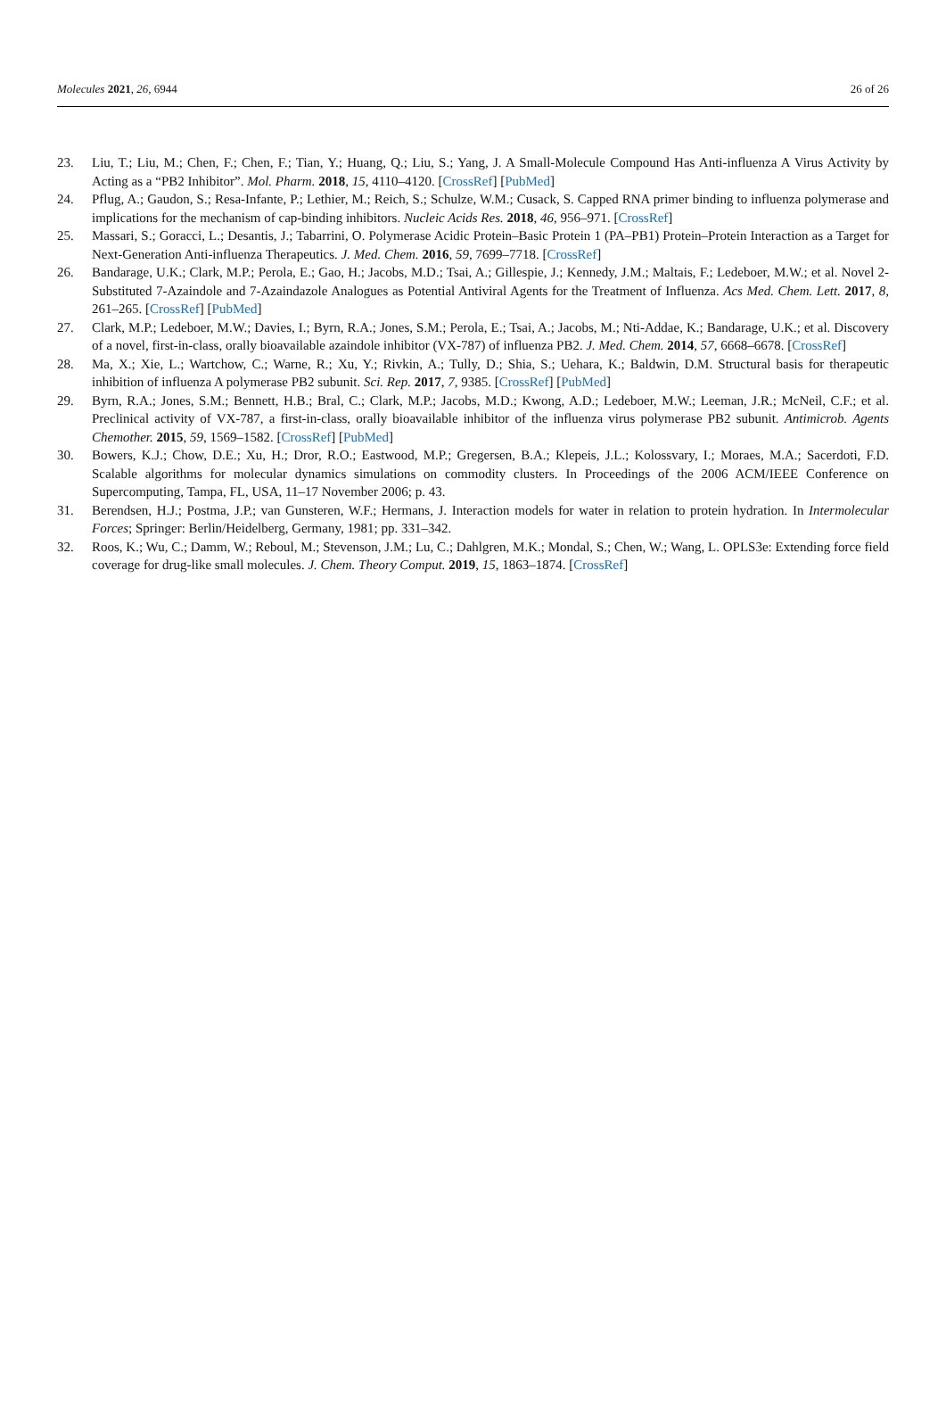Molecules 2021, 26, 6944 26 of 26
23. Liu, T.; Liu, M.; Chen, F.; Chen, F.; Tian, Y.; Huang, Q.; Liu, S.; Yang, J. A Small-Molecule Compound Has Anti-influenza A Virus Activity by Acting as a “PB2 Inhibitor”. Mol. Pharm. 2018, 15, 4110–4120. [CrossRef] [PubMed]
24. Pflug, A.; Gaudon, S.; Resa-Infante, P.; Lethier, M.; Reich, S.; Schulze, W.M.; Cusack, S. Capped RNA primer binding to influenza polymerase and implications for the mechanism of cap-binding inhibitors. Nucleic Acids Res. 2018, 46, 956–971. [CrossRef]
25. Massari, S.; Goracci, L.; Desantis, J.; Tabarrini, O. Polymerase Acidic Protein–Basic Protein 1 (PA–PB1) Protein–Protein Interaction as a Target for Next-Generation Anti-influenza Therapeutics. J. Med. Chem. 2016, 59, 7699–7718. [CrossRef]
26. Bandarage, U.K.; Clark, M.P.; Perola, E.; Gao, H.; Jacobs, M.D.; Tsai, A.; Gillespie, J.; Kennedy, J.M.; Maltais, F.; Ledeboer, M.W.; et al. Novel 2-Substituted 7-Azaindole and 7-Azaindazole Analogues as Potential Antiviral Agents for the Treatment of Influenza. Acs Med. Chem. Lett. 2017, 8, 261–265. [CrossRef] [PubMed]
27. Clark, M.P.; Ledeboer, M.W.; Davies, I.; Byrn, R.A.; Jones, S.M.; Perola, E.; Tsai, A.; Jacobs, M.; Nti-Addae, K.; Bandarage, U.K.; et al. Discovery of a novel, first-in-class, orally bioavailable azaindole inhibitor (VX-787) of influenza PB2. J. Med. Chem. 2014, 57, 6668–6678. [CrossRef]
28. Ma, X.; Xie, L.; Wartchow, C.; Warne, R.; Xu, Y.; Rivkin, A.; Tully, D.; Shia, S.; Uehara, K.; Baldwin, D.M. Structural basis for therapeutic inhibition of influenza A polymerase PB2 subunit. Sci. Rep. 2017, 7, 9385. [CrossRef] [PubMed]
29. Byrn, R.A.; Jones, S.M.; Bennett, H.B.; Bral, C.; Clark, M.P.; Jacobs, M.D.; Kwong, A.D.; Ledeboer, M.W.; Leeman, J.R.; McNeil, C.F.; et al. Preclinical activity of VX-787, a first-in-class, orally bioavailable inhibitor of the influenza virus polymerase PB2 subunit. Antimicrob. Agents Chemother. 2015, 59, 1569–1582. [CrossRef] [PubMed]
30. Bowers, K.J.; Chow, D.E.; Xu, H.; Dror, R.O.; Eastwood, M.P.; Gregersen, B.A.; Klepeis, J.L.; Kolossvary, I.; Moraes, M.A.; Sacerdoti, F.D. Scalable algorithms for molecular dynamics simulations on commodity clusters. In Proceedings of the 2006 ACM/IEEE Conference on Supercomputing, Tampa, FL, USA, 11–17 November 2006; p. 43.
31. Berendsen, H.J.; Postma, J.P.; van Gunsteren, W.F.; Hermans, J. Interaction models for water in relation to protein hydration. In Intermolecular Forces; Springer: Berlin/Heidelberg, Germany, 1981; pp. 331–342.
32. Roos, K.; Wu, C.; Damm, W.; Reboul, M.; Stevenson, J.M.; Lu, C.; Dahlgren, M.K.; Mondal, S.; Chen, W.; Wang, L. OPLS3e: Extending force field coverage for drug-like small molecules. J. Chem. Theory Comput. 2019, 15, 1863–1874. [CrossRef]